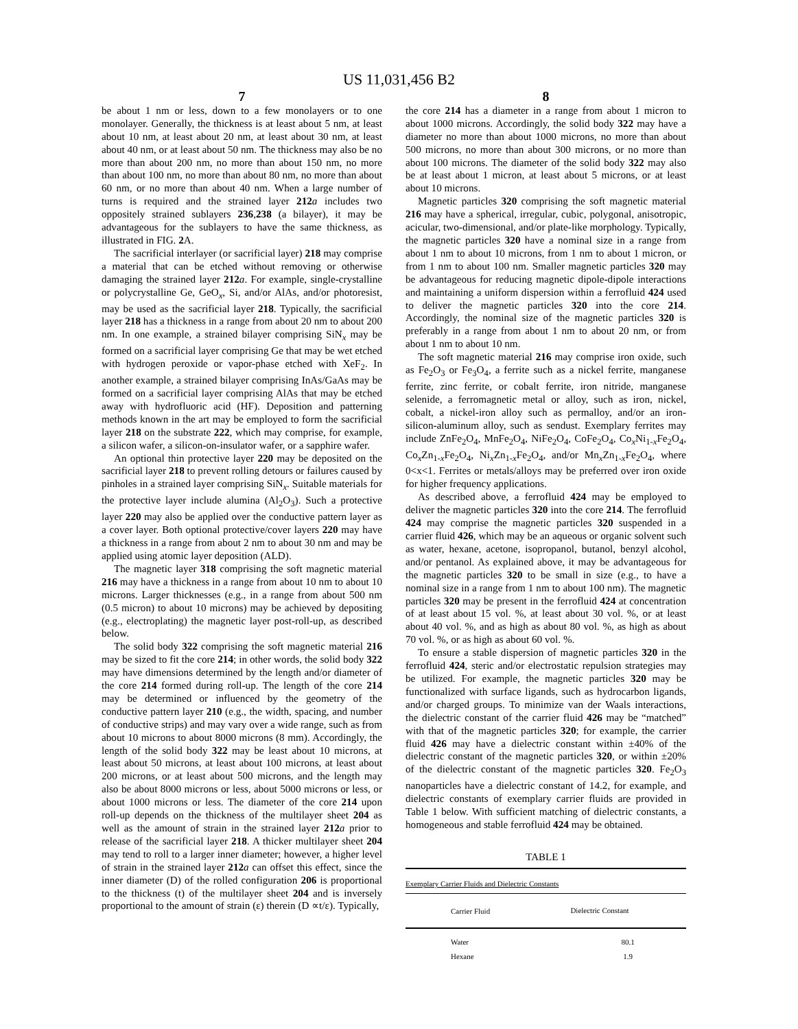US 11,031,456 B2
7
be about 1 nm or less, down to a few monolayers or to one monolayer. Generally, the thickness is at least about 5 nm, at least about 10 nm, at least about 20 nm, at least about 30 nm, at least about 40 nm, or at least about 50 nm. The thickness may also be no more than about 200 nm, no more than about 150 nm, no more than about 100 nm, no more than about 80 nm, no more than about 60 nm, or no more than about 40 nm. When a large number of turns is required and the strained layer 212 a includes two oppositely strained sublayers 236,238 (a bilayer), it may be advantageous for the sublayers to have the same thickness, as illustrated in FIG. 2 A.
The sacrificial interlayer (or sacrificial layer) 218 may comprise a material that can be etched without removing or otherwise damaging the strained layer 212 a. For example, single-crystalline or polycrystalline Ge, GeO<sub>x</sub>, Si, and/or AlAs, and/or photoresist, may be used as the sacrificial layer 218. Typically, the sacrificial layer 218 has a thickness in a range from about 20 nm to about 200 nm. In one example, a strained bilayer comprising SiN<sub>x</sub> may be formed on a sacrificial layer comprising Ge that may be wet etched with hydrogen peroxide or vapor-phase etched with XeF<sub>2</sub>. In another example, a strained bilayer comprising InAs/GaAs may be formed on a sacrificial layer comprising AlAs that may be etched away with hydrofluoric acid (HF). Deposition and patterning methods known in the art may be employed to form the sacrificial layer 218 on the substrate 222, which may comprise, for example, a silicon wafer, a silicon-on-insulator wafer, or a sapphire wafer.
An optional thin protective layer 220 may be deposited on the sacrificial layer 218 to prevent rolling detours or failures caused by pinholes in a strained layer comprising SiN<sub>x</sub>. Suitable materials for the protective layer include alumina (Al<sub>2</sub>O<sub>3</sub>). Such a protective layer 220 may also be applied over the conductive pattern layer as a cover layer. Both optional protective/cover layers 220 may have a thickness in a range from about 2 nm to about 30 nm and may be applied using atomic layer deposition (ALD).
The magnetic layer 318 comprising the soft magnetic material 216 may have a thickness in a range from about 10 nm to about 10 microns. Larger thicknesses (e.g., in a range from about 500 nm (0.5 micron) to about 10 microns) may be achieved by depositing (e.g., electroplating) the magnetic layer post-roll-up, as described below.
The solid body 322 comprising the soft magnetic material 216 may be sized to fit the core 214; in other words, the solid body 322 may have dimensions determined by the length and/or diameter of the core 214 formed during roll-up. The length of the core 214 may be determined or influenced by the geometry of the conductive pattern layer 210 (e.g., the width, spacing, and number of conductive strips) and may vary over a wide range, such as from about 10 microns to about 8000 microns (8 mm). Accordingly, the length of the solid body 322 may be least about 10 microns, at least about 50 microns, at least about 100 microns, at least about 200 microns, or at least about 500 microns, and the length may also be about 8000 microns or less, about 5000 microns or less, or about 1000 microns or less. The diameter of the core 214 upon roll-up depends on the thickness of the multilayer sheet 204 as well as the amount of strain in the strained layer 212 a prior to release of the sacrificial layer 218. A thicker multilayer sheet 204 may tend to roll to a larger inner diameter; however, a higher level of strain in the strained layer 212 a can offset this effect, since the inner diameter (D) of the rolled configuration 206 is proportional to the thickness (t) of the multilayer sheet 204 and is inversely proportional to the amount of strain (ε) therein (D ∝t/ε). Typically,
8
the core 214 has a diameter in a range from about 1 micron to about 1000 microns. Accordingly, the solid body 322 may have a diameter no more than about 1000 microns, no more than about 500 microns, no more than about 300 microns, or no more than about 100 microns. The diameter of the solid body 322 may also be at least about 1 micron, at least about 5 microns, or at least about 10 microns.
Magnetic particles 320 comprising the soft magnetic material 216 may have a spherical, irregular, cubic, polygonal, anisotropic, acicular, two-dimensional, and/or plate-like morphology. Typically, the magnetic particles 320 have a nominal size in a range from about 1 nm to about 10 microns, from 1 nm to about 1 micron, or from 1 nm to about 100 nm. Smaller magnetic particles 320 may be advantageous for reducing magnetic dipole-dipole interactions and maintaining a uniform dispersion within a ferrofluid 424 used to deliver the magnetic particles 320 into the core 214. Accordingly, the nominal size of the magnetic particles 320 is preferably in a range from about 1 nm to about 20 nm, or from about 1 nm to about 10 nm.
The soft magnetic material 216 may comprise iron oxide, such as Fe<sub>2</sub>O<sub>3</sub> or Fe<sub>3</sub>O<sub>4</sub>, a ferrite such as a nickel ferrite, manganese ferrite, zinc ferrite, or cobalt ferrite, iron nitride, manganese selenide, a ferromagnetic metal or alloy, such as iron, nickel, cobalt, a nickel-iron alloy such as permalloy, and/or an iron-silicon-aluminum alloy, such as sendust. Exemplary ferrites may include ZnFe<sub>2</sub>O<sub>4</sub>, MnFe<sub>2</sub>O<sub>4</sub>, NiFe<sub>2</sub>O<sub>4</sub>, CoFe<sub>2</sub>O<sub>4</sub>, Co<sub>x</sub>Ni<sub>1-x</sub>Fe<sub>2</sub>O<sub>4</sub>, Co<sub>x</sub>Zn<sub>1-x</sub>Fe<sub>2</sub>O<sub>4</sub>, Ni<sub>x</sub>Zn<sub>1-x</sub>Fe<sub>2</sub>O<sub>4</sub>, and/or Mn<sub>x</sub>Zn<sub>1-x</sub>Fe<sub>2</sub>O<sub>4</sub>, where 0<x<1. Ferrites or metals/alloys may be preferred over iron oxide for higher frequency applications.
As described above, a ferrofluid 424 may be employed to deliver the magnetic particles 320 into the core 214. The ferrofluid 424 may comprise the magnetic particles 320 suspended in a carrier fluid 426, which may be an aqueous or organic solvent such as water, hexane, acetone, isopropanol, butanol, benzyl alcohol, and/or pentanol. As explained above, it may be advantageous for the magnetic particles 320 to be small in size (e.g., to have a nominal size in a range from 1 nm to about 100 nm). The magnetic particles 320 may be present in the ferrofluid 424 at concentration of at least about 15 vol. %, at least about 30 vol. %, or at least about 40 vol. %, and as high as about 80 vol. %, as high as about 70 vol. %, or as high as about 60 vol. %.
To ensure a stable dispersion of magnetic particles 320 in the ferrofluid 424, steric and/or electrostatic repulsion strategies may be utilized. For example, the magnetic particles 320 may be functionalized with surface ligands, such as hydrocarbon ligands, and/or charged groups. To minimize van der Waals interactions, the dielectric constant of the carrier fluid 426 may be “matched” with that of the magnetic particles 320; for example, the carrier fluid 426 may have a dielectric constant within ±40% of the dielectric constant of the magnetic particles 320, or within ±20% of the dielectric constant of the magnetic particles 320. Fe<sub>2</sub>O<sub>3</sub> nanoparticles have a dielectric constant of 14.2, for example, and dielectric constants of exemplary carrier fluids are provided in Table 1 below. With sufficient matching of dielectric constants, a homogeneous and stable ferrofluid 424 may be obtained.
TABLE 1
| Exemplary Carrier Fluids and Dielectric Constants | |
| --- | --- |
| Carrier Fluid | Dielectric Constant |
| Water | 80.1 |
| Hexane | 1.9 |